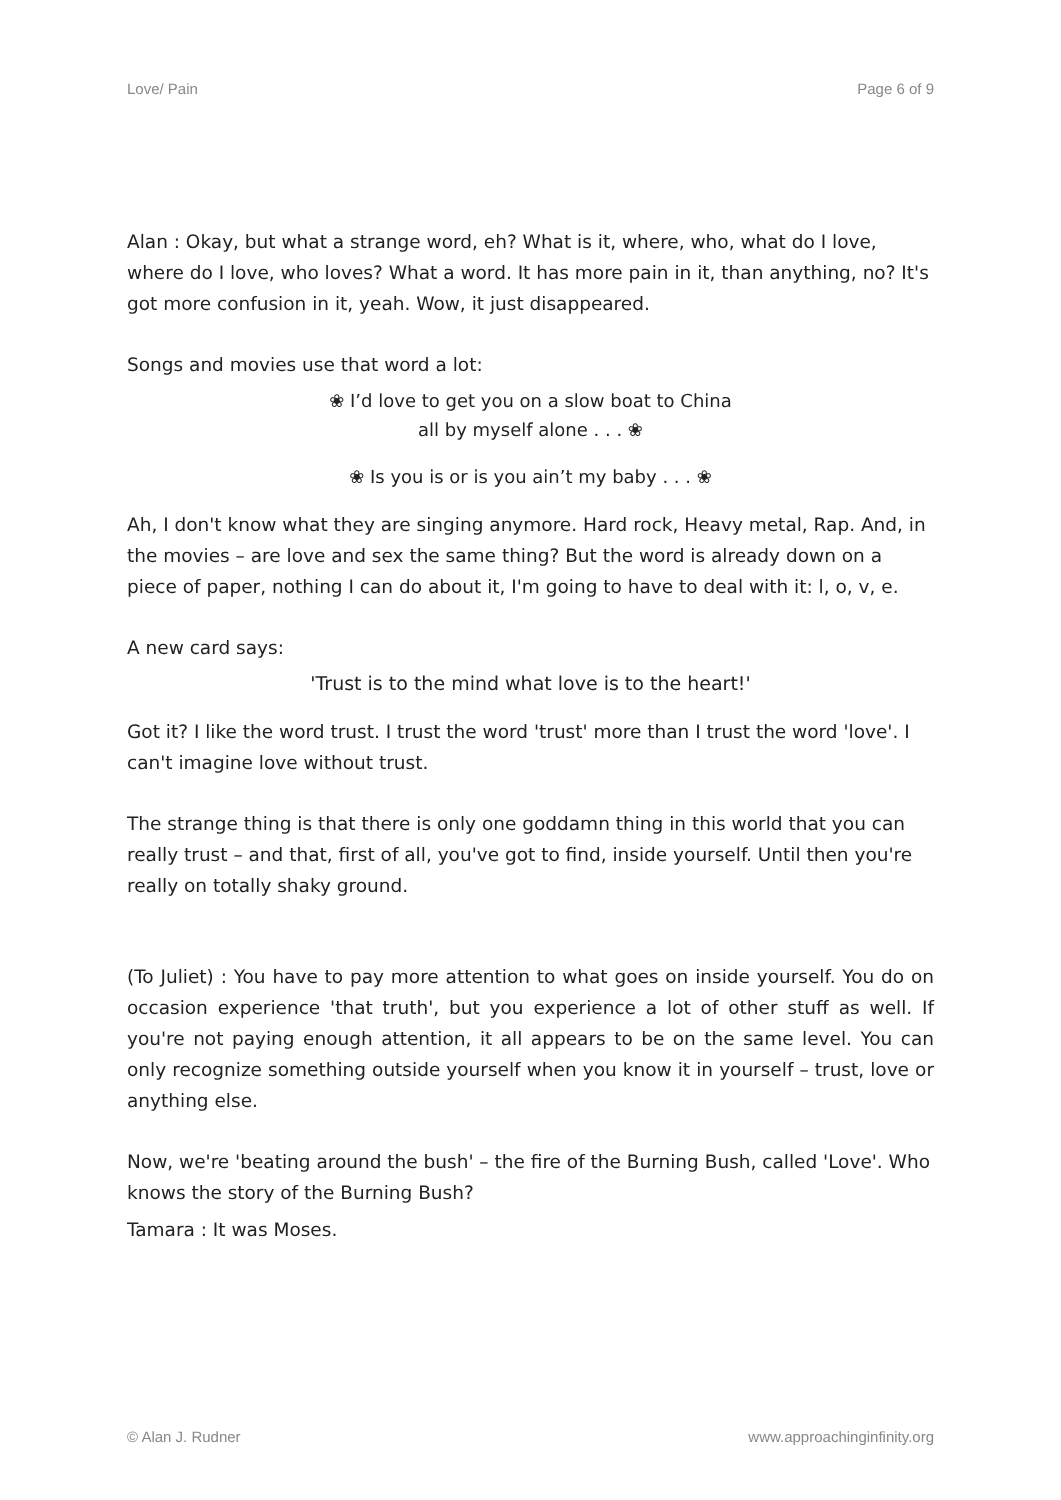Love/ Pain Page 6 of 9
Alan : Okay, but what a strange word, eh? What is it, where, who, what do I love, where do I love, who loves? What a word. It has more pain in it, than anything, no? It's got more confusion in it, yeah. Wow, it just disappeared.
Songs and movies use that word a lot:
❀ I’d love to get you on a slow boat to China
all by myself alone . . . ❀
❀ Is you is or is you ain’t my baby . . . ❀
Ah, I don't know what they are singing anymore. Hard rock, Heavy metal, Rap. And, in the movies – are love and sex the same thing? But the word is already down on a piece of paper, nothing I can do about it, I'm going to have to deal with it: l, o, v, e.
A new card says:
'Trust is to the mind what love is to the heart!'
Got it? I like the word trust. I trust the word 'trust' more than I trust the word 'love'. I can't imagine love without trust.
The strange thing is that there is only one goddamn thing in this world that you can really trust – and that, first of all, you've got to find, inside yourself. Until then you're really on totally shaky ground.
(To Juliet) : You have to pay more attention to what goes on inside yourself. You do on occasion experience 'that truth', but you experience a lot of other stuff as well. If you're not paying enough attention, it all appears to be on the same level. You can only recognize something outside yourself when you know it in yourself – trust, love or anything else.
Now, we're 'beating around the bush' – the fire of the Burning Bush, called 'Love'. Who knows the story of the Burning Bush?
Tamara : It was Moses.
© Alan J. Rudner www.approachinginfinity.org